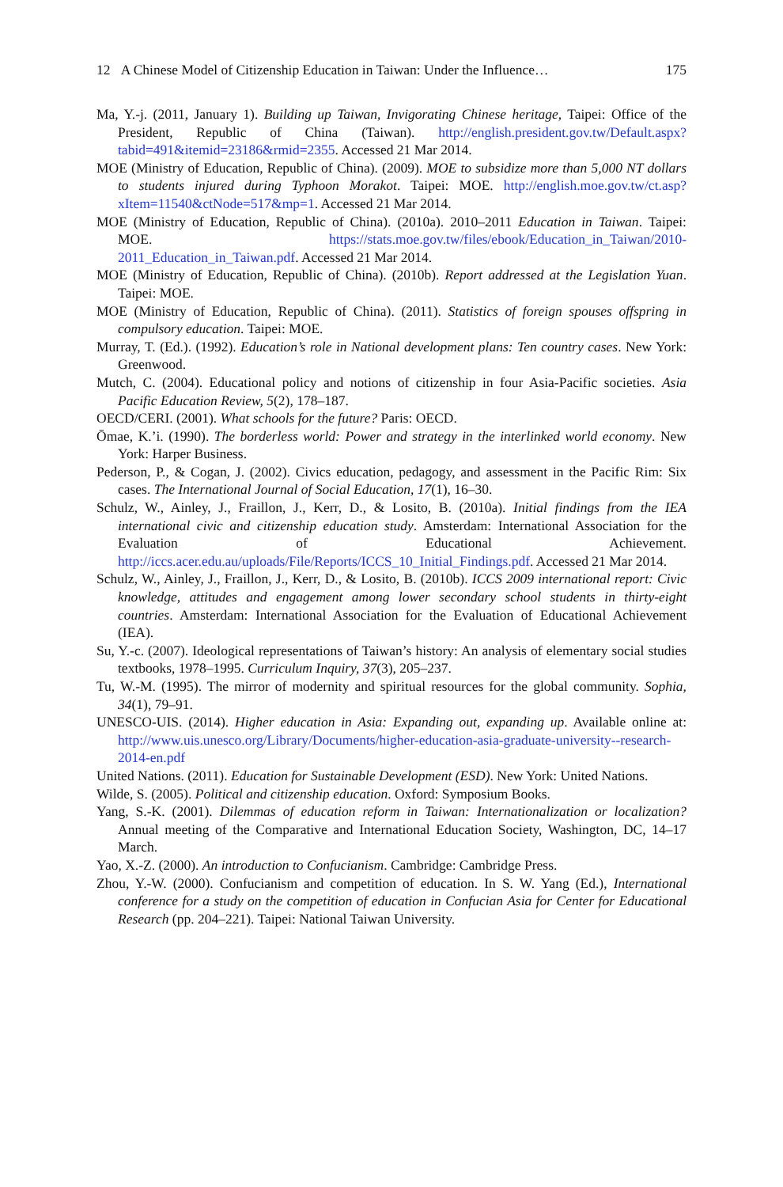12 A Chinese Model of Citizenship Education in Taiwan: Under the Influence… 175
Ma, Y.-j. (2011, January 1). Building up Taiwan, Invigorating Chinese heritage, Taipei: Office of the President, Republic of China (Taiwan). http://english.president.gov.tw/Default.aspx?tabid=491&itemid=23186&rmid=2355. Accessed 21 Mar 2014.
MOE (Ministry of Education, Republic of China). (2009). MOE to subsidize more than 5,000 NT dollars to students injured during Typhoon Morakot. Taipei: MOE. http://english.moe.gov.tw/ct.asp?xItem=11540&ctNode=517&mp=1. Accessed 21 Mar 2014.
MOE (Ministry of Education, Republic of China). (2010a). 2010–2011 Education in Taiwan. Taipei: MOE. https://stats.moe.gov.tw/files/ebook/Education_in_Taiwan/2010-2011_Education_in_Taiwan.pdf. Accessed 21 Mar 2014.
MOE (Ministry of Education, Republic of China). (2010b). Report addressed at the Legislation Yuan. Taipei: MOE.
MOE (Ministry of Education, Republic of China). (2011). Statistics of foreign spouses offspring in compulsory education. Taipei: MOE.
Murray, T. (Ed.). (1992). Education’s role in National development plans: Ten country cases. New York: Greenwood.
Mutch, C. (2004). Educational policy and notions of citizenship in four Asia-Pacific societies. Asia Pacific Education Review, 5(2), 178–187.
OECD/CERI. (2001). What schools for the future? Paris: OECD.
Ōmae, K.’i. (1990). The borderless world: Power and strategy in the interlinked world economy. New York: Harper Business.
Pederson, P., & Cogan, J. (2002). Civics education, pedagogy, and assessment in the Pacific Rim: Six cases. The International Journal of Social Education, 17(1), 16–30.
Schulz, W., Ainley, J., Fraillon, J., Kerr, D., & Losito, B. (2010a). Initial findings from the IEA international civic and citizenship education study. Amsterdam: International Association for the Evaluation of Educational Achievement. http://iccs.acer.edu.au/uploads/File/Reports/ICCS_10_Initial_Findings.pdf. Accessed 21 Mar 2014.
Schulz, W., Ainley, J., Fraillon, J., Kerr, D., & Losito, B. (2010b). ICCS 2009 international report: Civic knowledge, attitudes and engagement among lower secondary school students in thirty-eight countries. Amsterdam: International Association for the Evaluation of Educational Achievement (IEA).
Su, Y.-c. (2007). Ideological representations of Taiwan’s history: An analysis of elementary social studies textbooks, 1978–1995. Curriculum Inquiry, 37(3), 205–237.
Tu, W.-M. (1995). The mirror of modernity and spiritual resources for the global community. Sophia, 34(1), 79–91.
UNESCO-UIS. (2014). Higher education in Asia: Expanding out, expanding up. Available online at: http://www.uis.unesco.org/Library/Documents/higher-education-asia-graduate-university--research-2014-en.pdf
United Nations. (2011). Education for Sustainable Development (ESD). New York: United Nations.
Wilde, S. (2005). Political and citizenship education. Oxford: Symposium Books.
Yang, S.-K. (2001). Dilemmas of education reform in Taiwan: Internationalization or localization? Annual meeting of the Comparative and International Education Society, Washington, DC, 14–17 March.
Yao, X.-Z. (2000). An introduction to Confucianism. Cambridge: Cambridge Press.
Zhou, Y.-W. (2000). Confucianism and competition of education. In S. W. Yang (Ed.), International conference for a study on the competition of education in Confucian Asia for Center for Educational Research (pp. 204–221). Taipei: National Taiwan University.